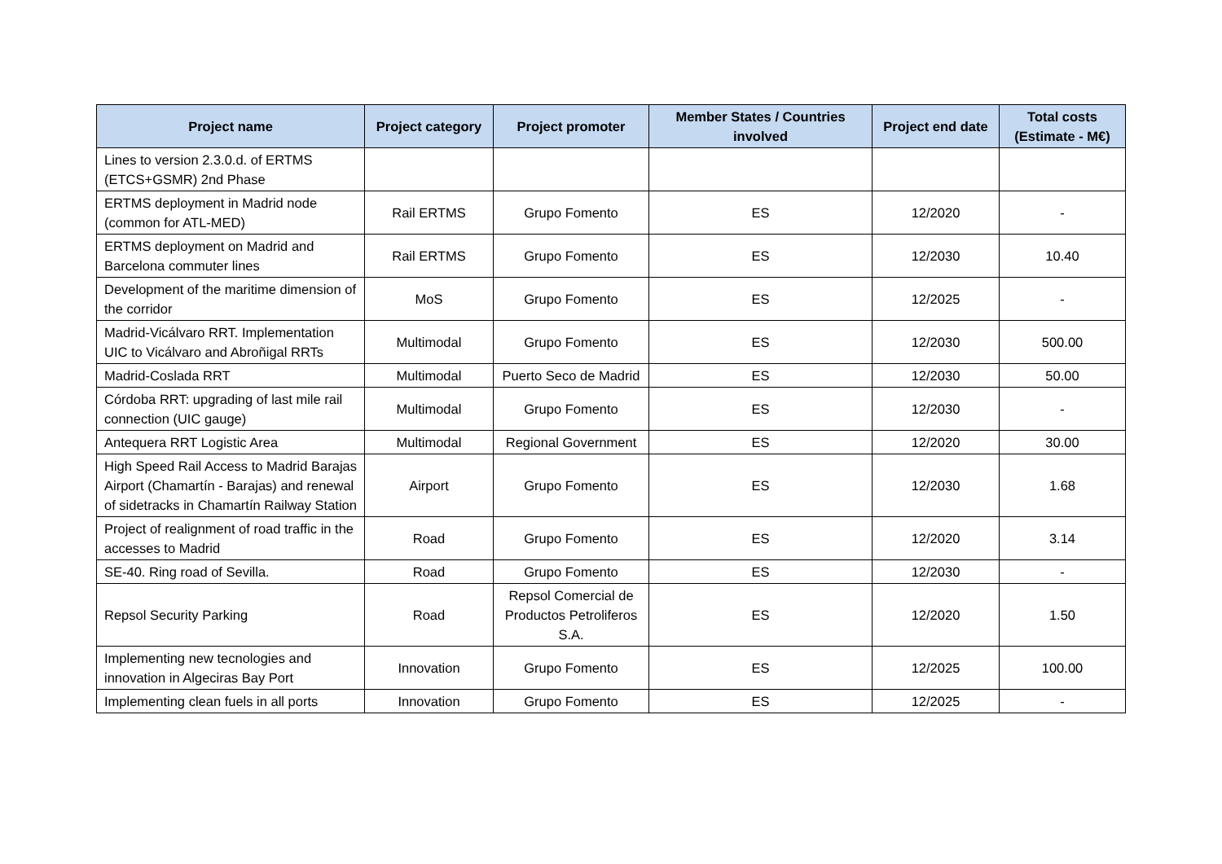| Project name | Project category | Project promoter | Member States / Countries involved | Project end date | Total costs (Estimate - M€) |
| --- | --- | --- | --- | --- | --- |
| Lines to version 2.3.0.d. of ERTMS (ETCS+GSMR) 2nd Phase | | | | | |
| ERTMS deployment in Madrid node (common for ATL-MED) | Rail ERTMS | Grupo Fomento | ES | 12/2020 | - |
| ERTMS deployment on Madrid and Barcelona commuter lines | Rail ERTMS | Grupo Fomento | ES | 12/2030 | 10.40 |
| Development of the maritime dimension of the corridor | MoS | Grupo Fomento | ES | 12/2025 | - |
| Madrid-Vicálvaro RRT. Implementation UIC to Vicálvaro and Abroñigal RRTs | Multimodal | Grupo Fomento | ES | 12/2030 | 500.00 |
| Madrid-Coslada RRT | Multimodal | Puerto Seco de Madrid | ES | 12/2030 | 50.00 |
| Córdoba RRT: upgrading of last mile rail connection (UIC gauge) | Multimodal | Grupo Fomento | ES | 12/2030 | - |
| Antequera RRT Logistic Area | Multimodal | Regional Government | ES | 12/2020 | 30.00 |
| High Speed Rail Access to Madrid Barajas Airport (Chamartín - Barajas) and renewal of sidetracks in Chamartín Railway Station | Airport | Grupo Fomento | ES | 12/2030 | 1.68 |
| Project of realignment of road traffic in the accesses to Madrid | Road | Grupo Fomento | ES | 12/2020 | 3.14 |
| SE-40. Ring road of Sevilla. | Road | Grupo Fomento | ES | 12/2030 | - |
| Repsol Security Parking | Road | Repsol Comercial de Productos Petroliferos S.A. | ES | 12/2020 | 1.50 |
| Implementing new tecnologies and innovation in Algeciras Bay Port | Innovation | Grupo Fomento | ES | 12/2025 | 100.00 |
| Implementing clean fuels in all ports | Innovation | Grupo Fomento | ES | 12/2025 | - |